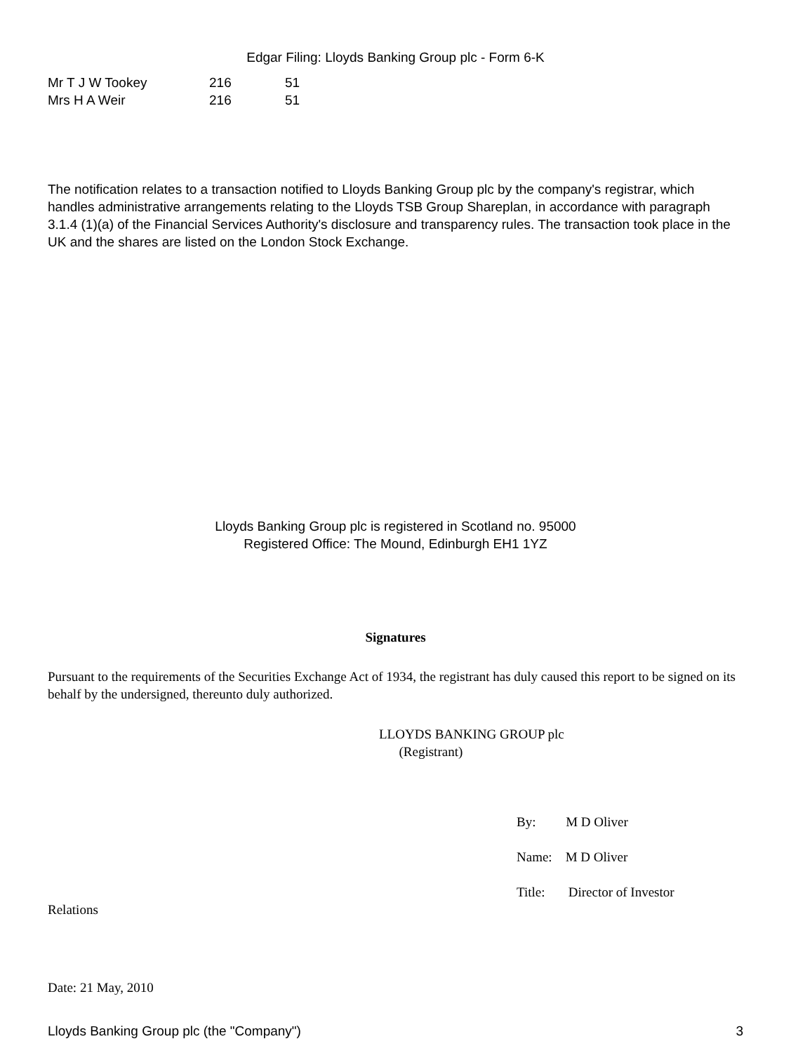Edgar Filing: Lloyds Banking Group plc - Form 6-K
| Mr T J W Tookey | 216 | 51 |
| Mrs H A Weir | 216 | 51 |
The notification relates to a transaction notified to Lloyds Banking Group plc by the company's registrar, which handles administrative arrangements relating to the Lloyds TSB Group Shareplan, in accordance with paragraph 3.1.4 (1)(a) of the Financial Services Authority's disclosure and transparency rules. The transaction took place in the UK and the shares are listed on the London Stock Exchange.
Lloyds Banking Group plc is registered in Scotland no. 95000
Registered Office: The Mound, Edinburgh EH1 1YZ
Signatures
Pursuant to the requirements of the Securities Exchange Act of 1934, the registrant has duly caused this report to be signed on its behalf by the undersigned, thereunto duly authorized.
LLOYDS BANKING GROUP plc
(Registrant)
By: M D Oliver
Name: M D Oliver
Title: Director of Investor
Relations
Date: 21 May, 2010
Lloyds Banking Group plc (the "Company") 3